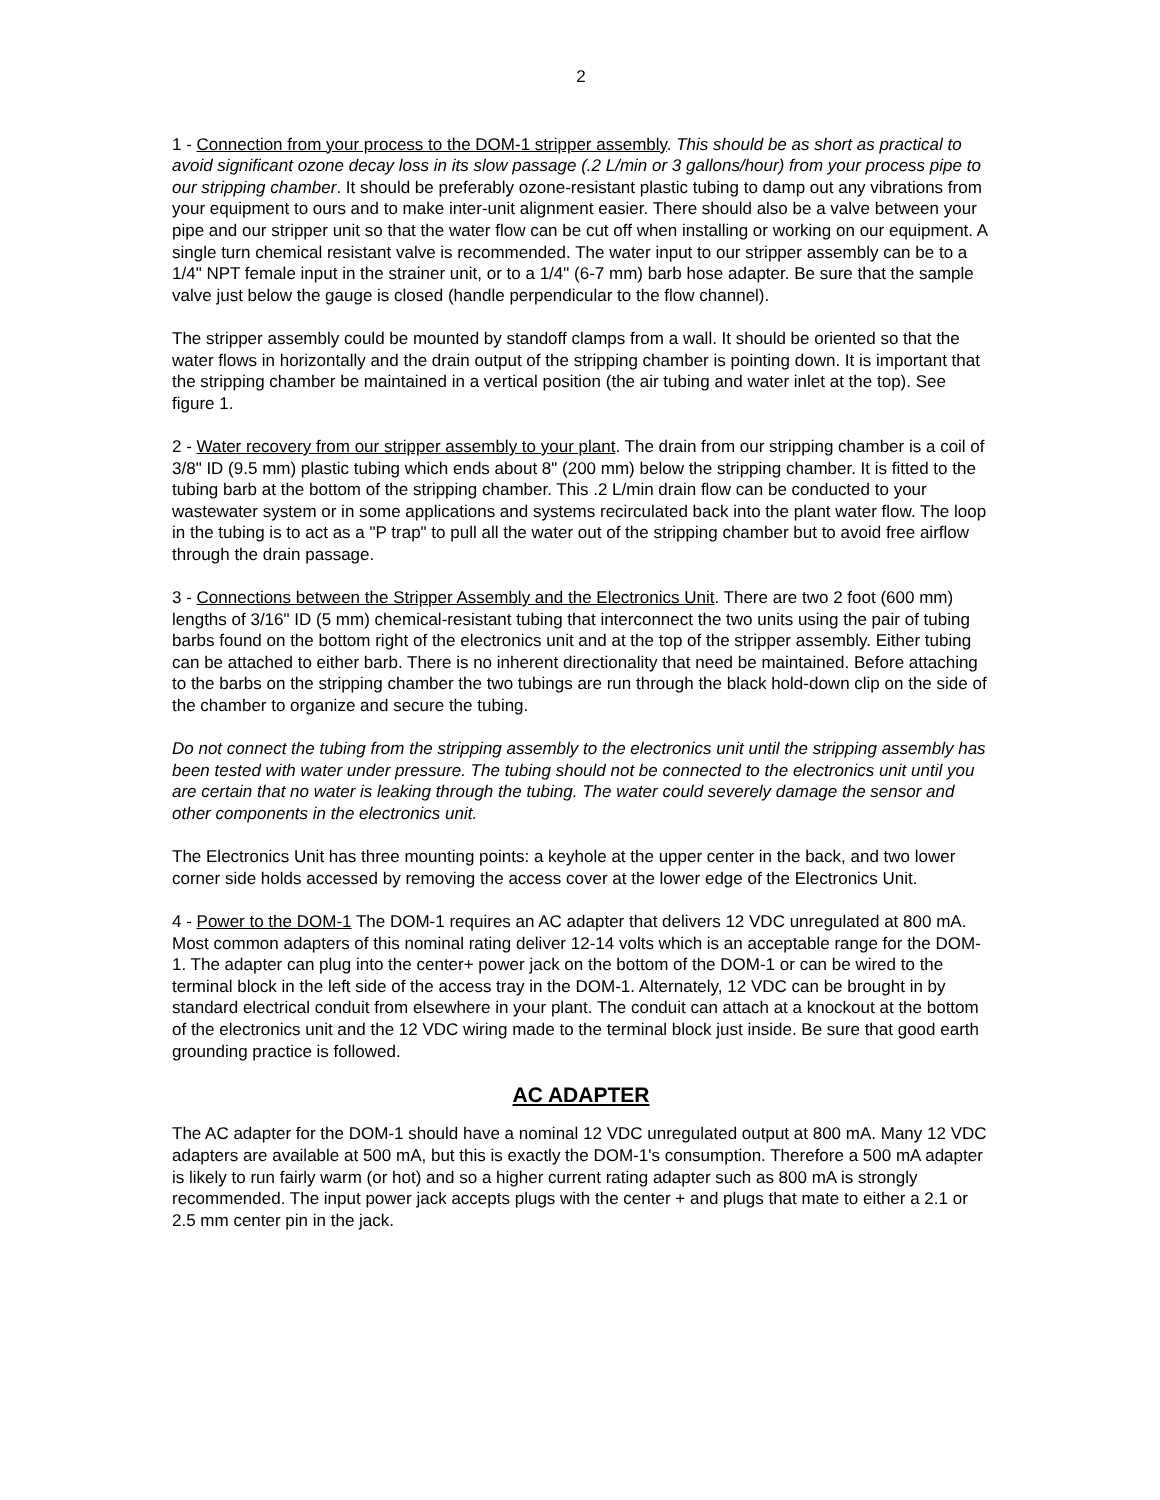2
1 - Connection from your process to the DOM-1 stripper assembly. This should be as short as practical to avoid significant ozone decay loss in its slow passage (.2 L/min or 3 gallons/hour) from your process pipe to our stripping chamber. It should be preferably ozone-resistant plastic tubing to damp out any vibrations from your equipment to ours and to make inter-unit alignment easier. There should also be a valve between your pipe and our stripper unit so that the water flow can be cut off when installing or working on our equipment. A single turn chemical resistant valve is recommended. The water input to our stripper assembly can be to a 1/4" NPT female input in the strainer unit, or to a 1/4" (6-7 mm) barb hose adapter. Be sure that the sample valve just below the gauge is closed (handle perpendicular to the flow channel).
The stripper assembly could be mounted by standoff clamps from a wall. It should be oriented so that the water flows in horizontally and the drain output of the stripping chamber is pointing down. It is important that the stripping chamber be maintained in a vertical position (the air tubing and water inlet at the top). See figure 1.
2 - Water recovery from our stripper assembly to your plant. The drain from our stripping chamber is a coil of 3/8" ID (9.5 mm) plastic tubing which ends about 8" (200 mm) below the stripping chamber. It is fitted to the tubing barb at the bottom of the stripping chamber. This .2 L/min drain flow can be conducted to your wastewater system or in some applications and systems recirculated back into the plant water flow. The loop in the tubing is to act as a "P trap" to pull all the water out of the stripping chamber but to avoid free airflow through the drain passage.
3 - Connections between the Stripper Assembly and the Electronics Unit. There are two 2 foot (600 mm) lengths of 3/16" ID (5 mm) chemical-resistant tubing that interconnect the two units using the pair of tubing barbs found on the bottom right of the electronics unit and at the top of the stripper assembly. Either tubing can be attached to either barb. There is no inherent directionality that need be maintained. Before attaching to the barbs on the stripping chamber the two tubings are run through the black hold-down clip on the side of the chamber to organize and secure the tubing.
Do not connect the tubing from the stripping assembly to the electronics unit until the stripping assembly has been tested with water under pressure. The tubing should not be connected to the electronics unit until you are certain that no water is leaking through the tubing. The water could severely damage the sensor and other components in the electronics unit.
The Electronics Unit has three mounting points: a keyhole at the upper center in the back, and two lower corner side holds accessed by removing the access cover at the lower edge of the Electronics Unit.
4 - Power to the DOM-1 The DOM-1 requires an AC adapter that delivers 12 VDC unregulated at 800 mA. Most common adapters of this nominal rating deliver 12-14 volts which is an acceptable range for the DOM-1. The adapter can plug into the center+ power jack on the bottom of the DOM-1 or can be wired to the terminal block in the left side of the access tray in the DOM-1. Alternately, 12 VDC can be brought in by standard electrical conduit from elsewhere in your plant. The conduit can attach at a knockout at the bottom of the electronics unit and the 12 VDC wiring made to the terminal block just inside. Be sure that good earth grounding practice is followed.
AC ADAPTER
The AC adapter for the DOM-1 should have a nominal 12 VDC unregulated output at 800 mA. Many 12 VDC adapters are available at 500 mA, but this is exactly the DOM-1's consumption. Therefore a 500 mA adapter is likely to run fairly warm (or hot) and so a higher current rating adapter such as 800 mA is strongly recommended. The input power jack accepts plugs with the center + and plugs that mate to either a 2.1 or 2.5 mm center pin in the jack.